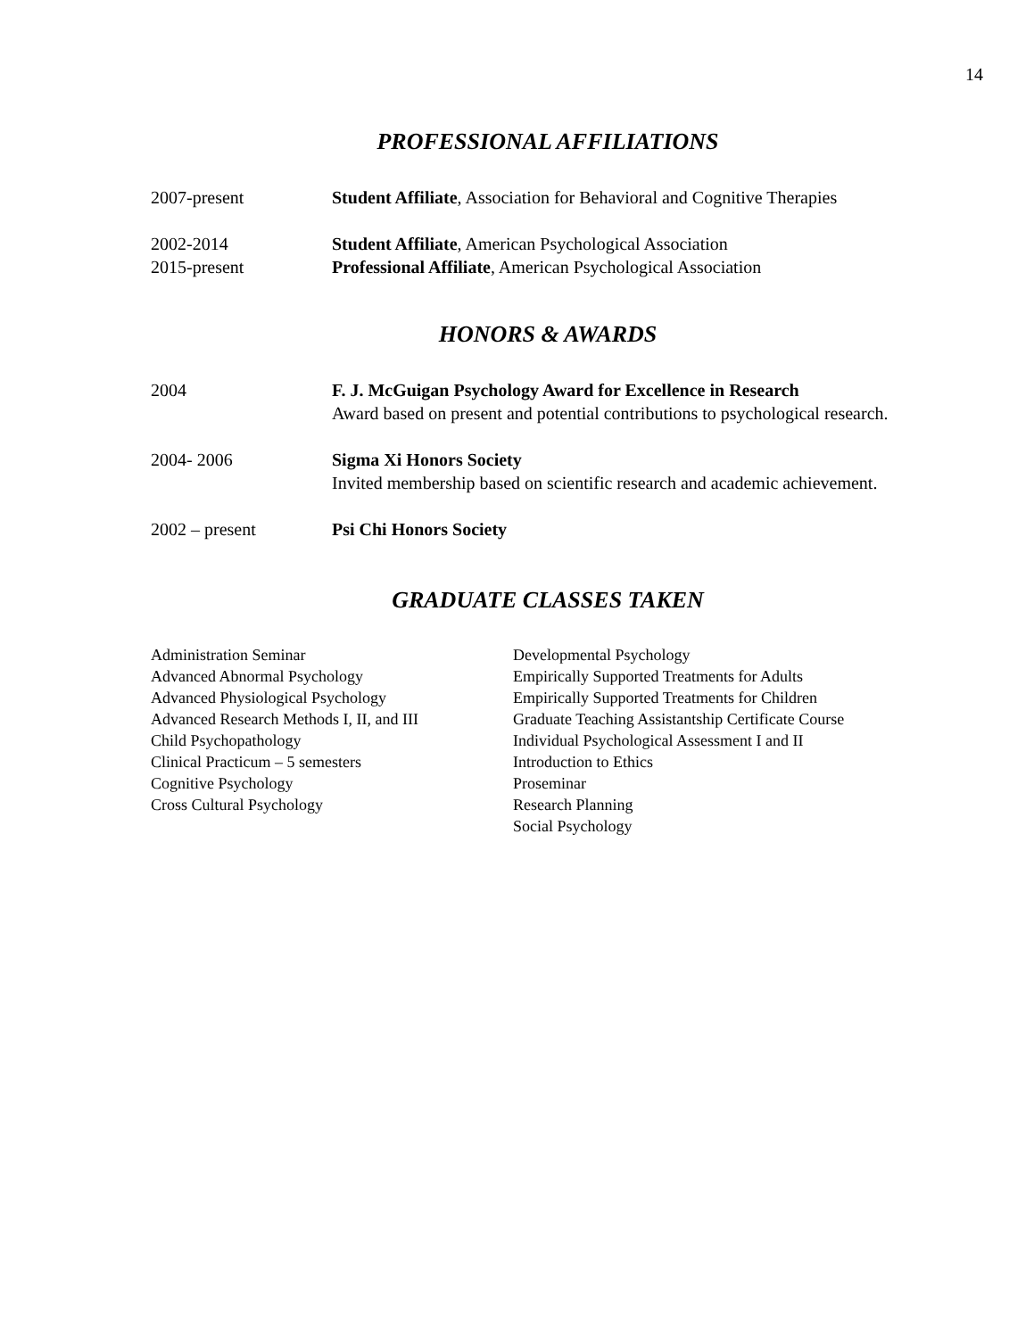14
PROFESSIONAL AFFILIATIONS
2007-present Student Affiliate, Association for Behavioral and Cognitive Therapies
2002-2014 Student Affiliate, American Psychological Association
2015-present Professional Affiliate, American Psychological Association
HONORS & AWARDS
2004 F. J. McGuigan Psychology Award for Excellence in Research
Award based on present and potential contributions to psychological research.
2004- 2006 Sigma Xi Honors Society
Invited membership based on scientific research and academic achievement.
2002 – present Psi Chi Honors Society
GRADUATE CLASSES TAKEN
Administration Seminar
Advanced Abnormal Psychology
Advanced Physiological Psychology
Advanced Research Methods I, II, and III
Child Psychopathology
Clinical Practicum – 5 semesters
Cognitive Psychology
Cross Cultural Psychology
Developmental Psychology
Empirically Supported Treatments for Adults
Empirically Supported Treatments for Children
Graduate Teaching Assistantship Certificate Course
Individual Psychological Assessment I and II
Introduction to Ethics
Proseminar
Research Planning
Social Psychology